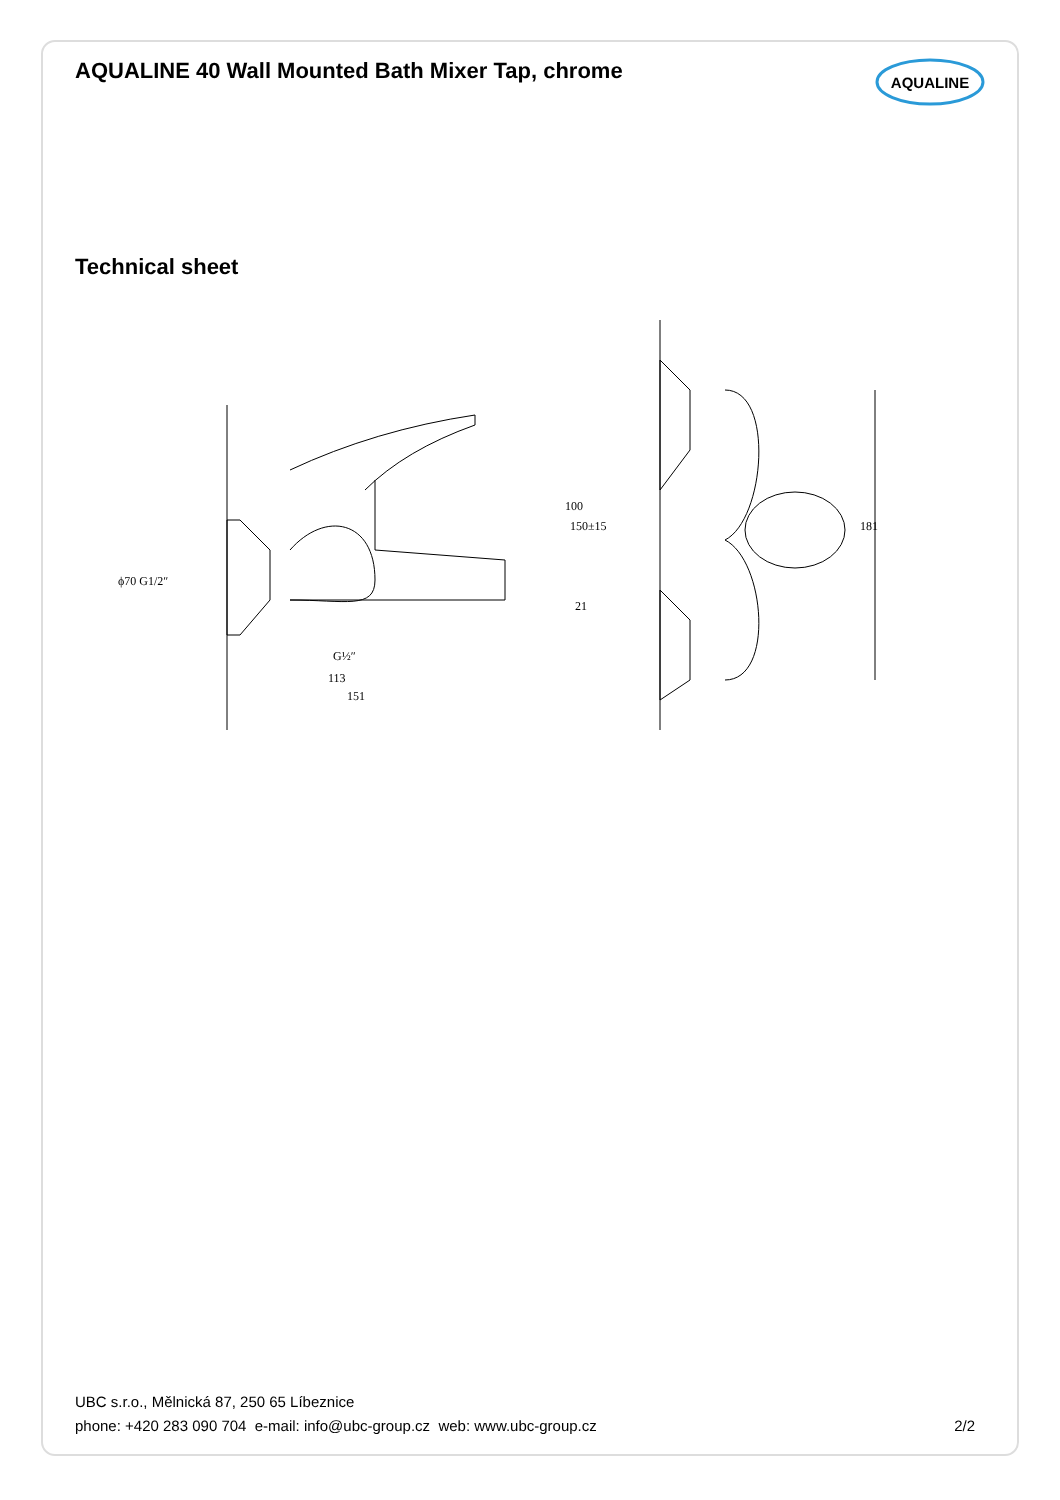AQUALINE 40 Wall Mounted Bath Mixer Tap, chrome
AQUALINE
Technical sheet
100
21
ϕ70 G1/2″
G½″
113
151
150±15
181
UBC s.r.o., Mělnická 87, 250 65 Líbeznice
phone: +420 283 090 704 e-mail: info@ubc-group.cz web: www.ubc-group.cz 2/2